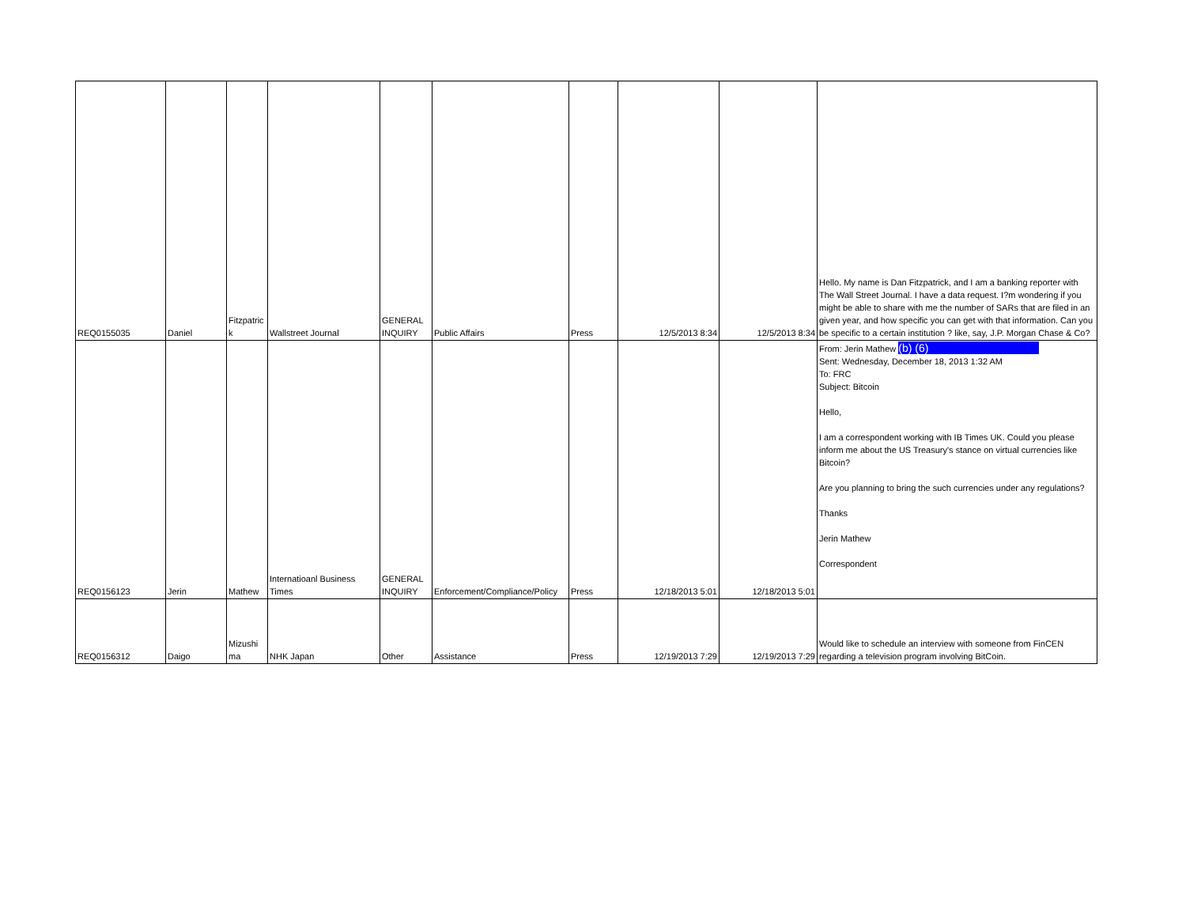| REQ0155035 | Daniel | Fitzpatric k | Wallstreet Journal | GENERAL INQUIRY | Public Affairs | Press | 12/5/2013 8:34 | 12/5/2013 8:34 | Hello. My name is Dan Fitzpatrick, and I am a banking reporter with The Wall Street Journal. I have a data request. I?m wondering if you might be able to share with me the number of SARs that are filed in an given year, and how specific you can get with that information. Can you be specific to a certain institution ? like, say, J.P. Morgan Chase & Co? |
| REQ0156123 | Jerin | Mathew | Internatioanl Business Times | GENERAL INQUIRY | Enforcement/Compliance/Policy | Press | 12/18/2013 5:01 | 12/18/2013 5:01 | From: Jerin Mathew (b) (6) Sent: Wednesday, December 18, 2013 1:32 AM To: FRC Subject: Bitcoin Hello, I am a correspondent working with IB Times UK. Could you please inform me about the US Treasury's stance on virtual currencies like Bitcoin? Are you planning to bring the such currencies under any regulations? Thanks Jerin Mathew Correspondent |
| REQ0156312 | Daigo | Mizushi ma | NHK Japan | Other | Assistance | Press | 12/19/2013 7:29 | 12/19/2013 7:29 | Would like to schedule an interview with someone from FinCEN regarding a television program involving BitCoin. |